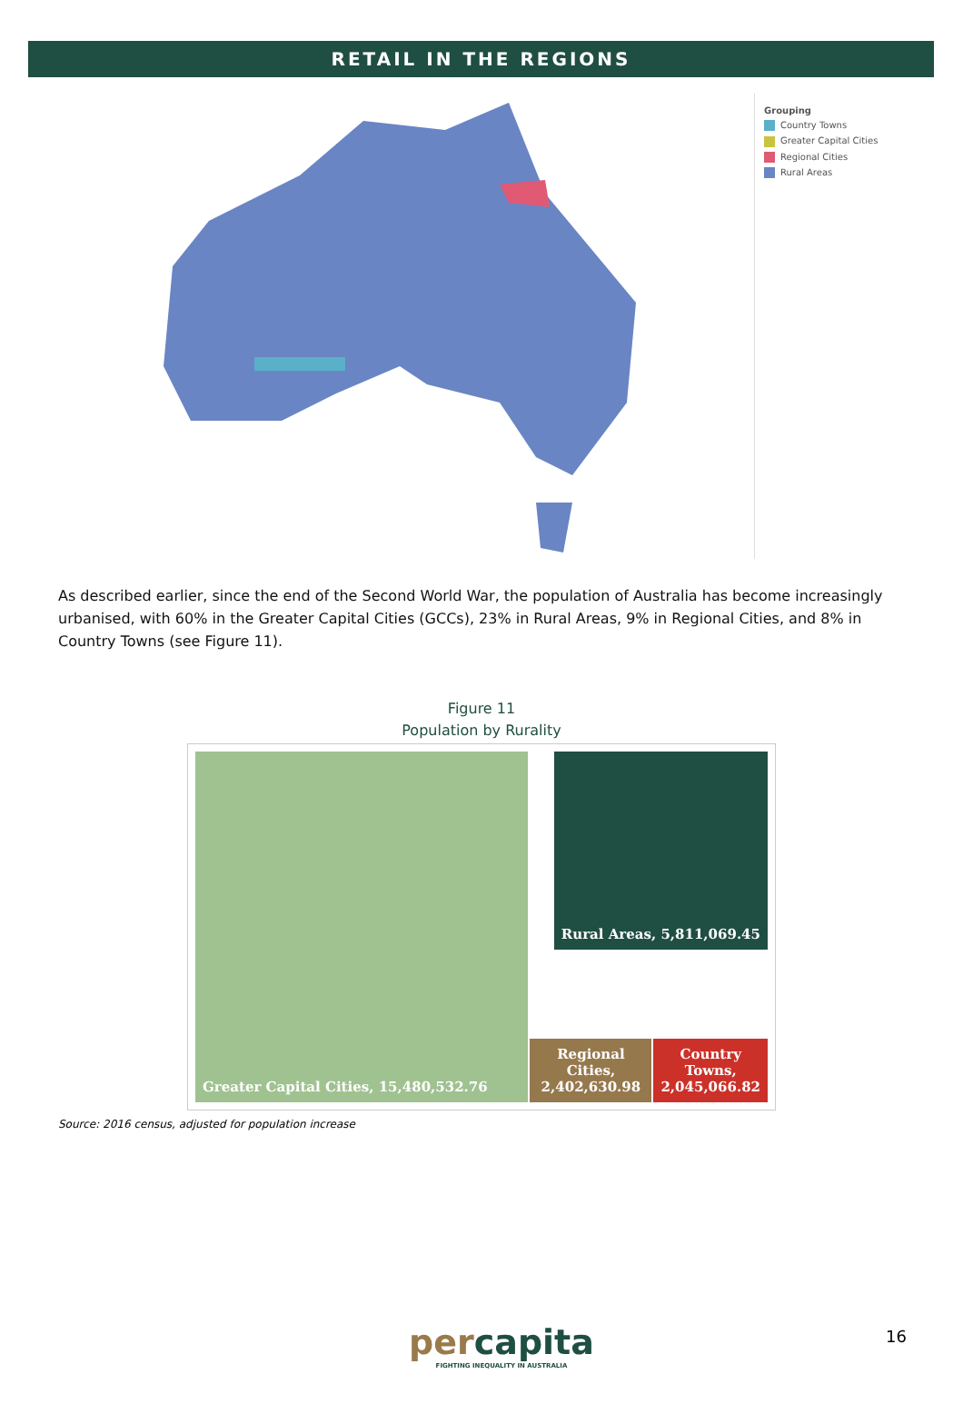RETAIL IN THE REGIONS
Grouping
Country Towns
Greater Capital Cities
Regional Cities
Rural Areas
As described earlier, since the end of the Second World War, the population of Australia has become increasingly urbanised, with 60% in the Greater Capital Cities (GCCs), 23% in Rural Areas, 9% in Regional Cities, and 8% in Country Towns (see Figure 11).
Figure 11
Population by Rurality
Greater Capital Cities, 15,480,532.76
Rural Areas, 5,811,069.45
Regional Cities, 2,402,630.98
Country Towns, 2,045,066.82
Source: 2016 census, adjusted for population increase
percapita
FIGHTING INEQUALITY IN AUSTRALIA
16